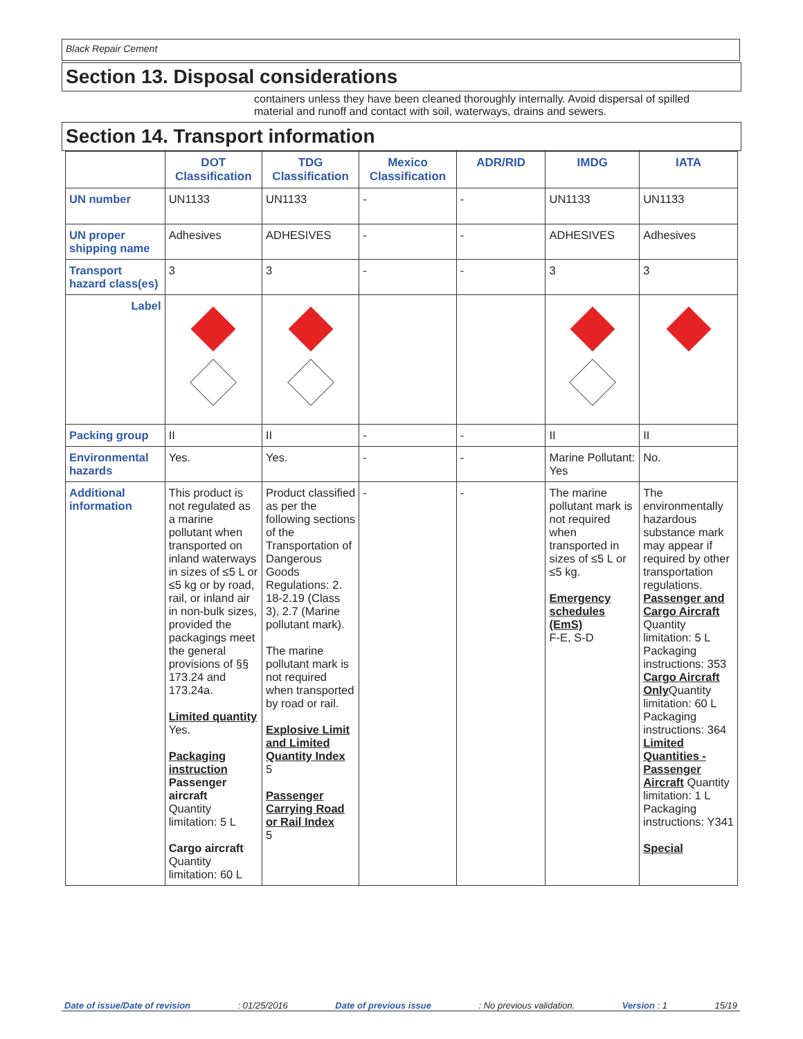Black Repair Cement
Section 13. Disposal considerations
containers unless they have been cleaned thoroughly internally. Avoid dispersal of spilled material and runoff and contact with soil, waterways, drains and sewers.
Section 14. Transport information
| | DOT Classification | TDG Classification | Mexico Classification | ADR/RID | IMDG | IATA |
| --- | --- | --- | --- | --- | --- | --- |
| UN number | UN1133 | UN1133 | - | - | UN1133 | UN1133 |
| UN proper shipping name | Adhesives | ADHESIVES | - | - | ADHESIVES | Adhesives |
| Transport hazard class(es) | 3 | 3 | - | - | 3 | 3 |
| Label | | | | | | |
| Packing group | II | II | - | - | II | II |
| Environmental hazards | Yes. | Yes. | - | - | Marine Pollutant: Yes | No. |
| Additional information | This product is not regulated as a marine pollutant when transported on inland waterways in sizes of ≤5 L or ≤5 kg or by road, rail, or inland air in non-bulk sizes, provided the packagings meet the general provisions of §§ 173.24 and 173.24a. Limited quantity Yes. Packaging instruction Passenger aircraft Quantity limitation: 5 L Cargo aircraft Quantity limitation: 60 L | Product classified as per the following sections of the Transportation of Dangerous Goods Regulations: 2. 18-2.19 (Class 3), 2.7 (Marine pollutant mark). The marine pollutant mark is not required when transported by road or rail. Explosive Limit and Limited Quantity Index 5 Passenger Carrying Road or Rail Index 5 | - | - | The marine pollutant mark is not required when transported in sizes of ≤5 L or ≤5 kg. Emergency schedules (EmS) F-E, S-D | The environmentally hazardous substance mark may appear if required by other transportation regulations. Passenger and Cargo Aircraft Quantity limitation: 5 L Packaging instructions: 353 Cargo Aircraft Only Quantity limitation: 60 L Packaging instructions: 364 Limited Quantities - Passenger Aircraft Quantity limitation: 1 L Packaging instructions: Y341 Special |
Date of issue/Date of revision: 01/25/2016 Date of previous issue: No previous validation. Version : 1 15/19